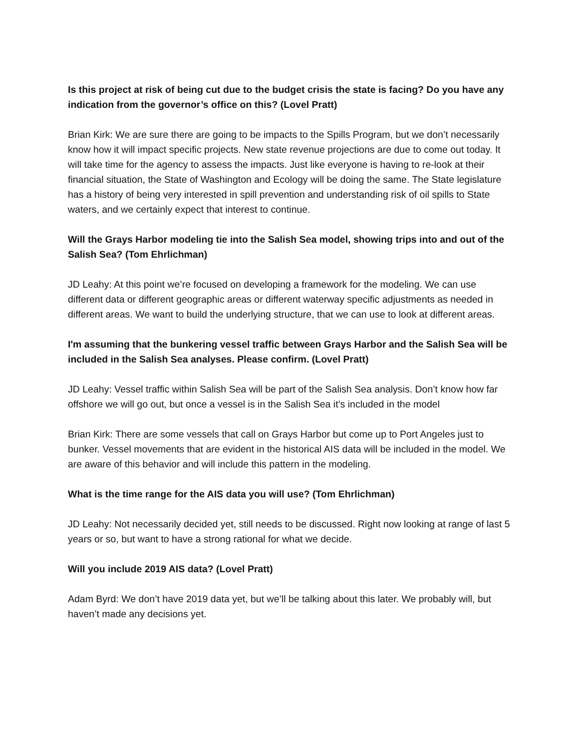Is this project at risk of being cut due to the budget crisis the state is facing? Do you have any indication from the governor’s office on this? (Lovel Pratt)
Brian Kirk: We are sure there are going to be impacts to the Spills Program, but we don’t necessarily know how it will impact specific projects. New state revenue projections are due to come out today. It will take time for the agency to assess the impacts. Just like everyone is having to re-look at their financial situation, the State of Washington and Ecology will be doing the same. The State legislature has a history of being very interested in spill prevention and understanding risk of oil spills to State waters, and we certainly expect that interest to continue.
Will the Grays Harbor modeling tie into the Salish Sea model, showing trips into and out of the Salish Sea? (Tom Ehrlichman)
JD Leahy: At this point we’re focused on developing a framework for the modeling. We can use different data or different geographic areas or different waterway specific adjustments as needed in different areas. We want to build the underlying structure, that we can use to look at different areas.
I'm assuming that the bunkering vessel traffic between Grays Harbor and the Salish Sea will be included in the Salish Sea analyses. Please confirm. (Lovel Pratt)
JD Leahy: Vessel traffic within Salish Sea will be part of the Salish Sea analysis. Don’t know how far offshore we will go out, but once a vessel is in the Salish Sea it’s included in the model
Brian Kirk: There are some vessels that call on Grays Harbor but come up to Port Angeles just to bunker. Vessel movements that are evident in the historical AIS data will be included in the model. We are aware of this behavior and will include this pattern in the modeling.
What is the time range for the AIS data you will use? (Tom Ehrlichman)
JD Leahy: Not necessarily decided yet, still needs to be discussed. Right now looking at range of last 5 years or so, but want to have a strong rational for what we decide.
Will you include 2019 AIS data? (Lovel Pratt)
Adam Byrd: We don’t have 2019 data yet, but we’ll be talking about this later. We probably will, but haven’t made any decisions yet.